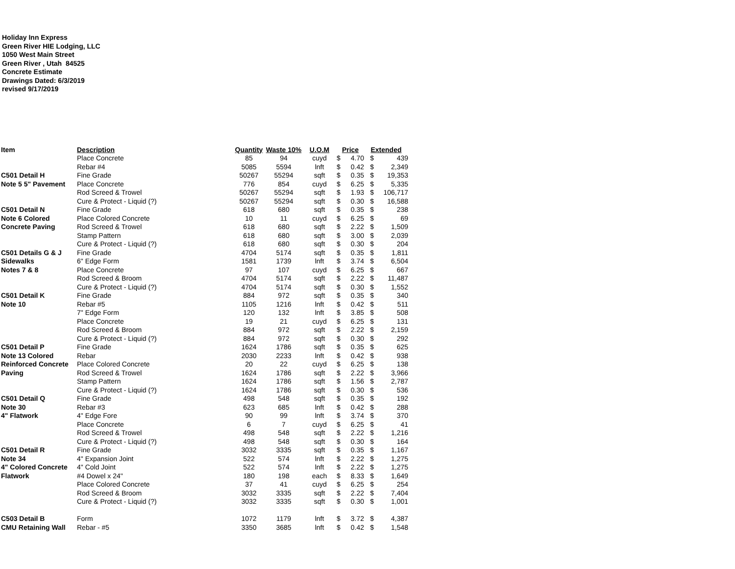Holiday Inn Express
Green River HIE Lodging, LLC
1050 West Main Street
Green River , Utah 84525
Concrete Estimate
Drawings Dated: 6/3/2019
revised 9/17/2019
| Item | Description | Quantity | Waste 10% | U.O.M | Price | | Extended | |
| --- | --- | --- | --- | --- | --- | --- | --- | --- |
| | Place Concrete | 85 | 94 | cuyd | $ | 4.70 | $ | 439 |
| | Rebar #4 | 5085 | 5594 | lnft | $ | 0.42 | $ | 2,349 |
| C501 Detail H | Fine Grade | 50267 | 55294 | sqft | $ | 0.35 | $ | 19,353 |
| Note 5 5" Pavement | Place Concrete | 776 | 854 | cuyd | $ | 6.25 | $ | 5,335 |
| | Rod Screed & Trowel | 50267 | 55294 | sqft | $ | 1.93 | $ | 106,717 |
| | Cure & Protect - Liquid (?) | 50267 | 55294 | sqft | $ | 0.30 | $ | 16,588 |
| C501 Detail N | Fine Grade | 618 | 680 | sqft | $ | 0.35 | $ | 238 |
| Note 6 Colored | Place Colored Concrete | 10 | 11 | cuyd | $ | 6.25 | $ | 69 |
| Concrete Paving | Rod Screed & Trowel | 618 | 680 | sqft | $ | 2.22 | $ | 1,509 |
| | Stamp Pattern | 618 | 680 | sqft | $ | 3.00 | $ | 2,039 |
| | Cure & Protect - Liquid (?) | 618 | 680 | sqft | $ | 0.30 | $ | 204 |
| C501 Details G & J | Fine Grade | 4704 | 5174 | sqft | $ | 0.35 | $ | 1,811 |
| Sidewalks | 6" Edge Form | 1581 | 1739 | lnft | $ | 3.74 | $ | 6,504 |
| Notes 7 & 8 | Place Concrete | 97 | 107 | cuyd | $ | 6.25 | $ | 667 |
| | Rod Screed & Broom | 4704 | 5174 | sqft | $ | 2.22 | $ | 11,487 |
| | Cure & Protect - Liquid (?) | 4704 | 5174 | sqft | $ | 0.30 | $ | 1,552 |
| C501 Detail K | Fine Grade | 884 | 972 | sqft | $ | 0.35 | $ | 340 |
| Note 10 | Rebar #5 | 1105 | 1216 | lnft | $ | 0.42 | $ | 511 |
| | 7" Edge Form | 120 | 132 | lnft | $ | 3.85 | $ | 508 |
| | Place Concrete | 19 | 21 | cuyd | $ | 6.25 | $ | 131 |
| | Rod Screed & Broom | 884 | 972 | sqft | $ | 2.22 | $ | 2,159 |
| | Cure & Protect - Liquid (?) | 884 | 972 | sqft | $ | 0.30 | $ | 292 |
| C501 Detail P | Fine Grade | 1624 | 1786 | sqft | $ | 0.35 | $ | 625 |
| Note 13 Colored | Rebar | 2030 | 2233 | lnft | $ | 0.42 | $ | 938 |
| Reinforced Concrete | Place Colored Concrete | 20 | 22 | cuyd | $ | 6.25 | $ | 138 |
| Paving | Rod Screed & Trowel | 1624 | 1786 | sqft | $ | 2.22 | $ | 3,966 |
| | Stamp Pattern | 1624 | 1786 | sqft | $ | 1.56 | $ | 2,787 |
| | Cure & Protect - Liquid (?) | 1624 | 1786 | sqft | $ | 0.30 | $ | 536 |
| C501 Detail Q | Fine Grade | 498 | 548 | sqft | $ | 0.35 | $ | 192 |
| Note 30 | Rebar #3 | 623 | 685 | lnft | $ | 0.42 | $ | 288 |
| 4" Flatwork | 4" Edge Fore | 90 | 99 | lnft | $ | 3.74 | $ | 370 |
| | Place Concrete | 6 | 7 | cuyd | $ | 6.25 | $ | 41 |
| | Rod Screed & Trowel | 498 | 548 | sqft | $ | 2.22 | $ | 1,216 |
| | Cure & Protect - Liquid (?) | 498 | 548 | sqft | $ | 0.30 | $ | 164 |
| C501 Detail R | Fine Grade | 3032 | 3335 | sqft | $ | 0.35 | $ | 1,167 |
| Note 34 | 4" Expansion Joint | 522 | 574 | lnft | $ | 2.22 | $ | 1,275 |
| 4" Colored Concrete | 4" Cold Joint | 522 | 574 | lnft | $ | 2.22 | $ | 1,275 |
| Flatwork | #4 Dowel x 24" | 180 | 198 | each | $ | 8.33 | $ | 1,649 |
| | Place Colored Concrete | 37 | 41 | cuyd | $ | 6.25 | $ | 254 |
| | Rod Screed & Broom | 3032 | 3335 | sqft | $ | 2.22 | $ | 7,404 |
| | Cure & Protect - Liquid (?) | 3032 | 3335 | sqft | $ | 0.30 | $ | 1,001 |
| C503 Detail B | Form | 1072 | 1179 | lnft | $ | 3.72 | $ | 4,387 |
| CMU Retaining Wall | Rebar - #5 | 3350 | 3685 | lnft | $ | 0.42 | $ | 1,548 |